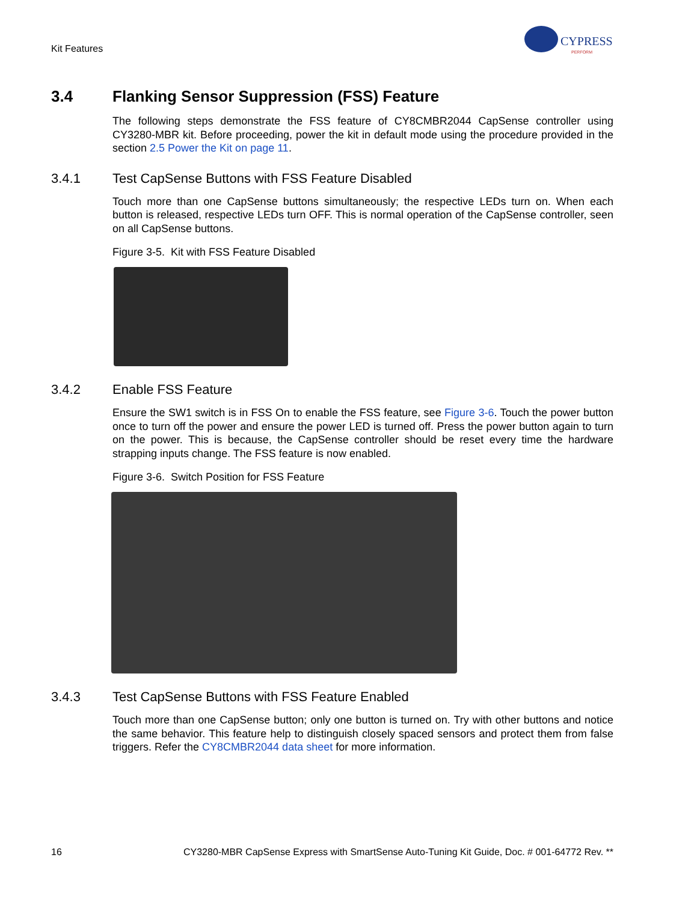Kit Features
CYPRESS
PERFORM
3.4 Flanking Sensor Suppression (FSS) Feature
The following steps demonstrate the FSS feature of CY8CMBR2044 CapSense controller using CY3280-MBR kit. Before proceeding, power the kit in default mode using the procedure provided in the section 2.5 Power the Kit on page 11.
3.4.1 Test CapSense Buttons with FSS Feature Disabled
Touch more than one CapSense buttons simultaneously; the respective LEDs turn on. When each button is released, respective LEDs turn OFF. This is normal operation of the CapSense controller, seen on all CapSense buttons.
Figure 3-5. Kit with FSS Feature Disabled
3.4.2 Enable FSS Feature
Ensure the SW1 switch is in FSS On to enable the FSS feature, see Figure 3-6. Touch the power button once to turn off the power and ensure the power LED is turned off. Press the power button again to turn on the power. This is because, the CapSense controller should be reset every time the hardware strapping inputs change. The FSS feature is now enabled.
Figure 3-6. Switch Position for FSS Feature
3.4.3 Test CapSense Buttons with FSS Feature Enabled
Touch more than one CapSense button; only one button is turned on. Try with other buttons and notice the same behavior. This feature help to distinguish closely spaced sensors and protect them from false triggers. Refer the CY8CMBR2044 data sheet for more information.
16 CY3280-MBR CapSense Express with SmartSense Auto-Tuning Kit Guide, Doc. # 001-64772 Rev. **